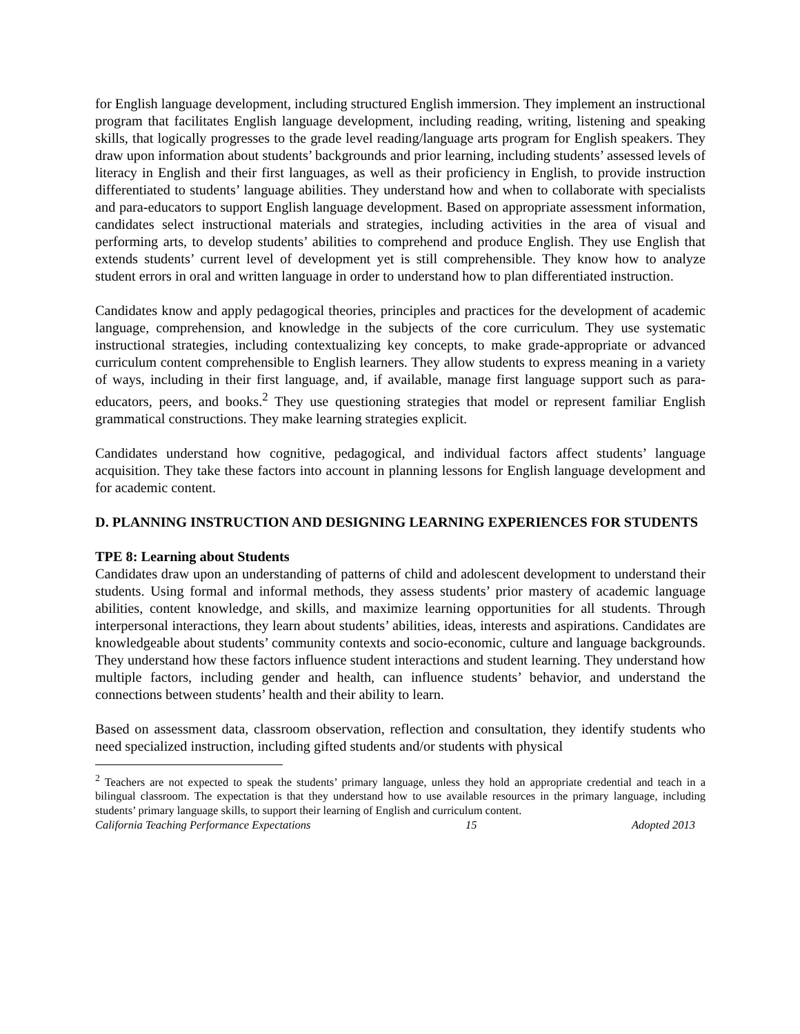for English language development, including structured English immersion. They implement an instructional program that facilitates English language development, including reading, writing, listening and speaking skills, that logically progresses to the grade level reading/language arts program for English speakers. They draw upon information about students’ backgrounds and prior learning, including students’ assessed levels of literacy in English and their first languages, as well as their proficiency in English, to provide instruction differentiated to students’ language abilities. They understand how and when to collaborate with specialists and para-educators to support English language development. Based on appropriate assessment information, candidates select instructional materials and strategies, including activities in the area of visual and performing arts, to develop students’ abilities to comprehend and produce English. They use English that extends students’ current level of development yet is still comprehensible. They know how to analyze student errors in oral and written language in order to understand how to plan differentiated instruction.
Candidates know and apply pedagogical theories, principles and practices for the development of academic language, comprehension, and knowledge in the subjects of the core curriculum. They use systematic instructional strategies, including contextualizing key concepts, to make grade-appropriate or advanced curriculum content comprehensible to English learners. They allow students to express meaning in a variety of ways, including in their first language, and, if available, manage first language support such as para-educators, peers, and books.<sup>2</sup> They use questioning strategies that model or represent familiar English grammatical constructions. They make learning strategies explicit.
Candidates understand how cognitive, pedagogical, and individual factors affect students’ language acquisition. They take these factors into account in planning lessons for English language development and for academic content.
D. PLANNING INSTRUCTION AND DESIGNING LEARNING EXPERIENCES FOR STUDENTS
TPE 8: Learning about Students
Candidates draw upon an understanding of patterns of child and adolescent development to understand their students. Using formal and informal methods, they assess students’ prior mastery of academic language abilities, content knowledge, and skills, and maximize learning opportunities for all students. Through interpersonal interactions, they learn about students’ abilities, ideas, interests and aspirations. Candidates are knowledgeable about students’ community contexts and socio-economic, culture and language backgrounds. They understand how these factors influence student interactions and student learning. They understand how multiple factors, including gender and health, can influence students’ behavior, and understand the connections between students’ health and their ability to learn.
Based on assessment data, classroom observation, reflection and consultation, they identify students who need specialized instruction, including gifted students and/or students with physical
<sup>2</sup> Teachers are not expected to speak the students’ primary language, unless they hold an appropriate credential and teach in a bilingual classroom. The expectation is that they understand how to use available resources in the primary language, including students’ primary language skills, to support their learning of English and curriculum content.
California Teaching Performance Expectations 15 Adopted 2013